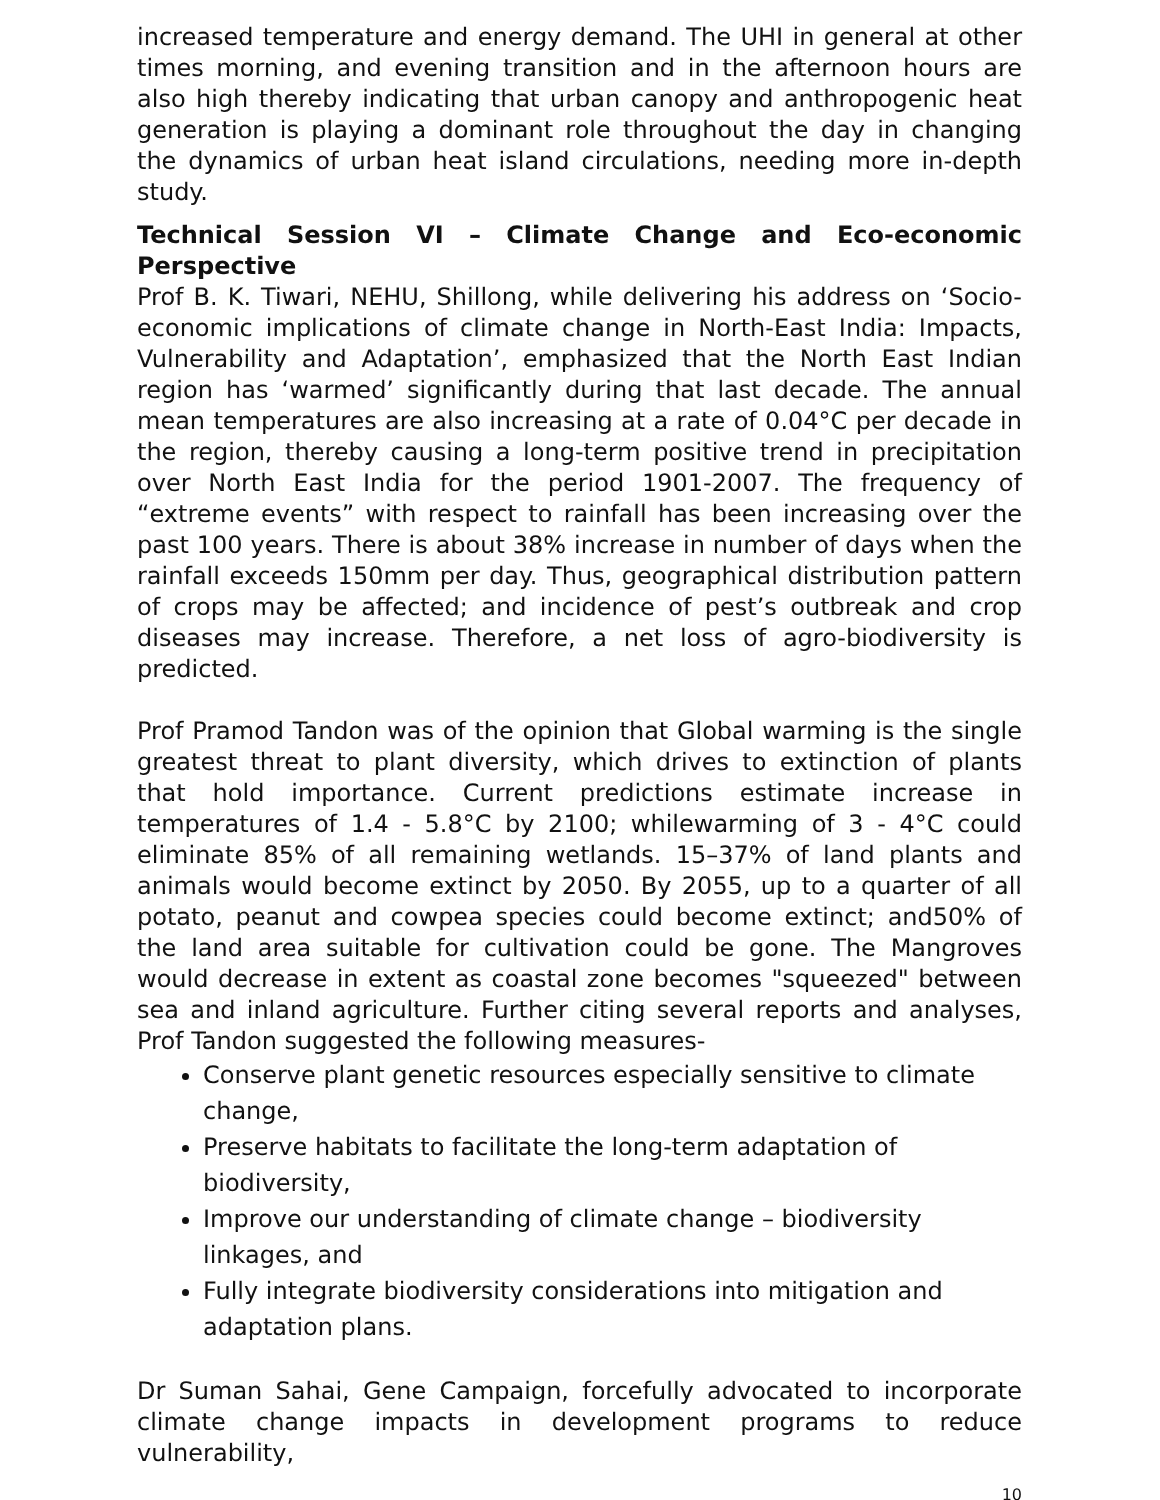increased temperature and energy demand. The UHI in general at other times morning, and evening transition and in the afternoon hours are also high thereby indicating that urban canopy and anthropogenic heat generation is playing a dominant role throughout the day in changing the dynamics of urban heat island circulations, needing more in-depth study.
Technical Session VI – Climate Change and Eco-economic Perspective
Prof B. K. Tiwari, NEHU, Shillong, while delivering his address on ‘Socio-economic implications of climate change in North-East India: Impacts, Vulnerability and Adaptation’, emphasized that the North East Indian region has ‘warmed’ significantly during that last decade. The annual mean temperatures are also increasing at a rate of 0.04°C per decade in the region, thereby causing a long-term positive trend in precipitation over North East India for the period 1901-2007. The frequency of “extreme events” with respect to rainfall has been increasing over the past 100 years. There is about 38% increase in number of days when the rainfall exceeds 150mm per day. Thus, geographical distribution pattern of crops may be affected; and incidence of pest’s outbreak and crop diseases may increase. Therefore, a net loss of agro-biodiversity is predicted.
Prof Pramod Tandon was of the opinion that Global warming is the single greatest threat to plant diversity, which drives to extinction of plants that hold importance. Current predictions estimate increase in temperatures of 1.4 - 5.8°C by 2100; whilewarming of 3 - 4°C could eliminate 85% of all remaining wetlands. 15–37% of land plants and animals would become extinct by 2050. By 2055, up to a quarter of all potato, peanut and cowpea species could become extinct; and50% of the land area suitable for cultivation could be gone. The Mangroves would decrease in extent as coastal zone becomes "squeezed" between sea and inland agriculture. Further citing several reports and analyses, Prof Tandon suggested the following measures-
Conserve plant genetic resources especially sensitive to climate change,
Preserve habitats to facilitate the long-term adaptation of biodiversity,
Improve our understanding of climate change – biodiversity linkages, and
Fully integrate biodiversity considerations into mitigation and adaptation plans.
Dr Suman Sahai, Gene Campaign, forcefully advocated to incorporate climate change impacts in development programs to reduce vulnerability,
10